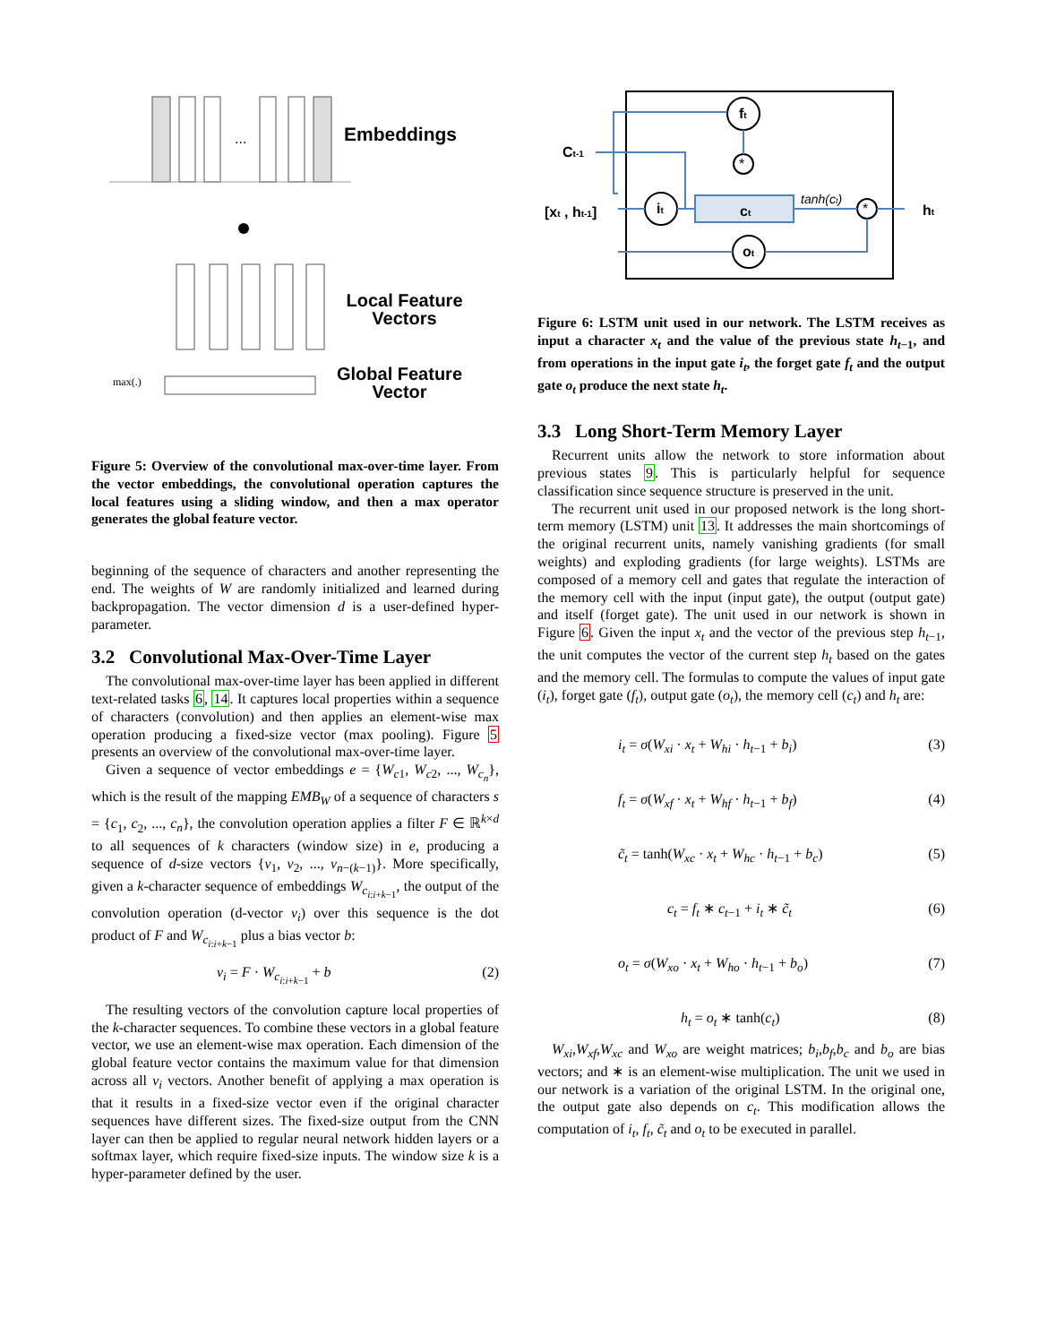max(.)
...
Embeddings
Local Feature Vectors
Global Feature Vector
Figure 5: Overview of the convolutional max-over-time layer. From the vector embeddings, the convolutional operation captures the local features using a sliding window, and then a max operator generates the global feature vector.
beginning of the sequence of characters and another representing the end. The weights of W are randomly initialized and learned during backpropagation. The vector dimension d is a user-defined hyper-parameter.
3.2 Convolutional Max-Over-Time Layer
The convolutional max-over-time layer has been applied in different text-related tasks 6, 14. It captures local properties within a sequence of characters (convolution) and then applies an element-wise max operation producing a fixed-size vector (max pooling). Figure 5 presents an overview of the convolutional max-over-time layer.
Given a sequence of vector embeddings e = {W<sub>c1</sub>, W<sub>c2</sub>, ..., W<sub>c<sub>n</sub></sub>}, which is the result of the mapping EMB<sub>W</sub> of a sequence of characters s = {c<sub>1</sub>, c<sub>2</sub>, ..., c<sub>n</sub>}, the convolution operation applies a filter F ∈ ℝ<sup>k×d</sup> to all sequences of k characters (window size) in e, producing a sequence of d-size vectors {v<sub>1</sub>, v<sub>2</sub>, ..., v<sub>n−(k−1)</sub>}. More specifically, given a k-character sequence of embeddings W<sub>c<sub>i:i+k−1</sub></sub>, the output of the convolution operation (d-vector v<sub>i</sub>) over this sequence is the dot product of F and W<sub>c<sub>i:i+k−1</sub></sub> plus a bias vector b:
v<sub>i</sub> = F · W<sub>c<sub>i:i+k−1</sub></sub> + b (2)
The resulting vectors of the convolution capture local properties of the k-character sequences. To combine these vectors in a global feature vector, we use an element-wise max operation. Each dimension of the global feature vector contains the maximum value for that dimension across all v<sub>i</sub> vectors. Another benefit of applying a max operation is that it results in a fixed-size vector even if the original character sequences have different sizes. The fixed-size output from the CNN layer can then be applied to regular neural network hidden layers or a softmax layer, which require fixed-size inputs. The window size k is a hyper-parameter defined by the user.
ft
it
ct
ot
*
*
Ct-1
[xt , ht-1]
tanh(ct)
ht
Figure 6: LSTM unit used in our network. The LSTM receives as input a character x<sub>t</sub> and the value of the previous state h<sub>t−1</sub>, and from operations in the input gate i<sub>t</sub>, the forget gate f<sub>t</sub> and the output gate o<sub>t</sub> produce the next state h<sub>t</sub>.
3.3 Long Short-Term Memory Layer
Recurrent units allow the network to store information about previous states 9. This is particularly helpful for sequence classification since sequence structure is preserved in the unit.
The recurrent unit used in our proposed network is the long short-term memory (LSTM) unit 13. It addresses the main shortcomings of the original recurrent units, namely vanishing gradients (for small weights) and exploding gradients (for large weights). LSTMs are composed of a memory cell and gates that regulate the interaction of the memory cell with the input (input gate), the output (output gate) and itself (forget gate). The unit used in our network is shown in Figure 6. Given the input x<sub>t</sub> and the vector of the previous step h<sub>t−1</sub>, the unit computes the vector of the current step h<sub>t</sub> based on the gates and the memory cell. The formulas to compute the values of input gate (i<sub>t</sub>), forget gate (f<sub>t</sub>), output gate (o<sub>t</sub>), the memory cell (c<sub>t</sub>) and h<sub>t</sub> are:
i<sub>t</sub> = σ(W<sub>xi</sub> · x<sub>t</sub> + W<sub>hi</sub> · h<sub>t−1</sub> + b<sub>i</sub>) (3)
f<sub>t</sub> = σ(W<sub>xf</sub> · x<sub>t</sub> + W<sub>hf</sub> · h<sub>t−1</sub> + b<sub>f</sub>) (4)
c̃<sub>t</sub> = tanh(W<sub>xc</sub> · x<sub>t</sub> + W<sub>hc</sub> · h<sub>t−1</sub> + b<sub>c</sub>) (5)
c<sub>t</sub> = f<sub>t</sub> ∗ c<sub>t−1</sub> + i<sub>t</sub> ∗ c̃<sub>t</sub> (6)
o<sub>t</sub> = σ(W<sub>xo</sub> · x<sub>t</sub> + W<sub>ho</sub> · h<sub>t−1</sub> + b<sub>o</sub>) (7)
h<sub>t</sub> = o<sub>t</sub> ∗ tanh(c<sub>t</sub>) (8)
W<sub>xi</sub>,W<sub>xf</sub>,W<sub>xc</sub> and W<sub>xo</sub> are weight matrices; b<sub>i</sub>,b<sub>f</sub>,b<sub>c</sub> and b<sub>o</sub> are bias vectors; and ∗ is an element-wise multiplication. The unit we used in our network is a variation of the original LSTM. In the original one, the output gate also depends on c<sub>t</sub>. This modification allows the computation of i<sub>t</sub>, f<sub>t</sub>, c̃<sub>t</sub> and o<sub>t</sub> to be executed in parallel.